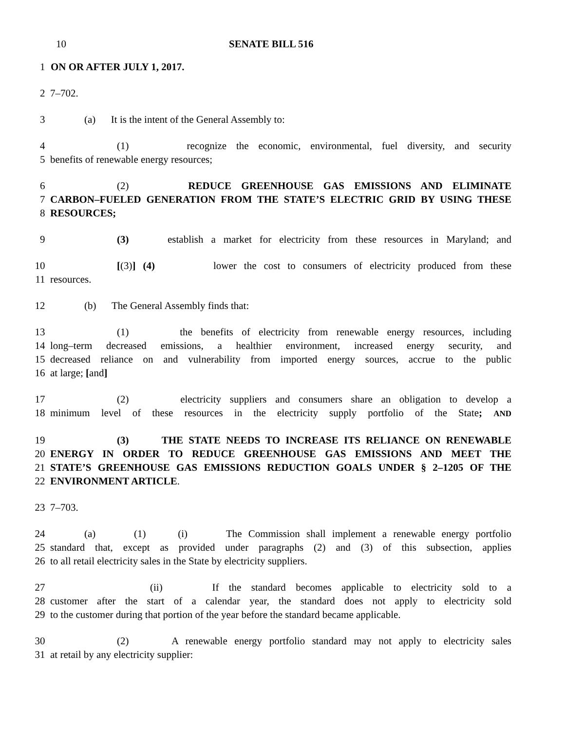10 SENATE BILL 516
1 ON OR AFTER JULY 1, 2017.
2 7–702.
3 (a) It is the intent of the General Assembly to:
4 (1) recognize the economic, environmental, fuel diversity, and security
5 benefits of renewable energy resources;
6 (2) REDUCE GREENHOUSE GAS EMISSIONS AND ELIMINATE
7 CARBON–FUELED GENERATION FROM THE STATE’S ELECTRIC GRID BY USING THESE
8 RESOURCES;
9 (3) establish a market for electricity from these resources in Maryland; and
10 [(3)] (4) lower the cost to consumers of electricity produced from these
11 resources.
12 (b) The General Assembly finds that:
13 (1) the benefits of electricity from renewable energy resources, including
14 long–term decreased emissions, a healthier environment, increased energy security, and
15 decreased reliance on and vulnerability from imported energy sources, accrue to the public
16 at large; [and]
17 (2) electricity suppliers and consumers share an obligation to develop a
18 minimum level of these resources in the electricity supply portfolio of the State; AND
19 (3) THE STATE NEEDS TO INCREASE ITS RELIANCE ON RENEWABLE
20 ENERGY IN ORDER TO REDUCE GREENHOUSE GAS EMISSIONS AND MEET THE
21 STATE’S GREENHOUSE GAS EMISSIONS REDUCTION GOALS UNDER § 2–1205 OF THE
22 ENVIRONMENT ARTICLE.
23 7–703.
24 (a) (1) (i) The Commission shall implement a renewable energy portfolio
25 standard that, except as provided under paragraphs (2) and (3) of this subsection, applies
26 to all retail electricity sales in the State by electricity suppliers.
27 (ii) If the standard becomes applicable to electricity sold to a
28 customer after the start of a calendar year, the standard does not apply to electricity sold
29 to the customer during that portion of the year before the standard became applicable.
30 (2) A renewable energy portfolio standard may not apply to electricity sales
31 at retail by any electricity supplier: